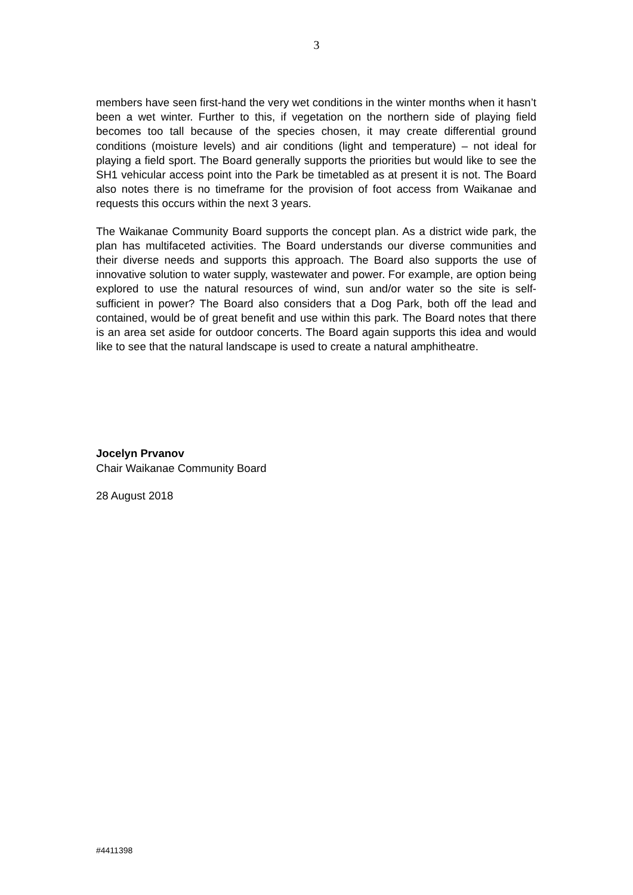3
members have seen first-hand the very wet conditions in the winter months when it hasn’t been a wet winter. Further to this, if vegetation on the northern side of playing field becomes too tall because of the species chosen, it may create differential ground conditions (moisture levels) and air conditions (light and temperature) – not ideal for playing a field sport. The Board generally supports the priorities but would like to see the SH1 vehicular access point into the Park be timetabled as at present it is not. The Board also notes there is no timeframe for the provision of foot access from Waikanae and requests this occurs within the next 3 years.
The Waikanae Community Board supports the concept plan. As a district wide park, the plan has multifaceted activities. The Board understands our diverse communities and their diverse needs and supports this approach. The Board also supports the use of innovative solution to water supply, wastewater and power. For example, are option being explored to use the natural resources of wind, sun and/or water so the site is self-sufficient in power? The Board also considers that a Dog Park, both off the lead and contained, would be of great benefit and use within this park. The Board notes that there is an area set aside for outdoor concerts. The Board again supports this idea and would like to see that the natural landscape is used to create a natural amphitheatre.
Jocelyn Prvanov
Chair Waikanae Community Board
28 August 2018
#4411398